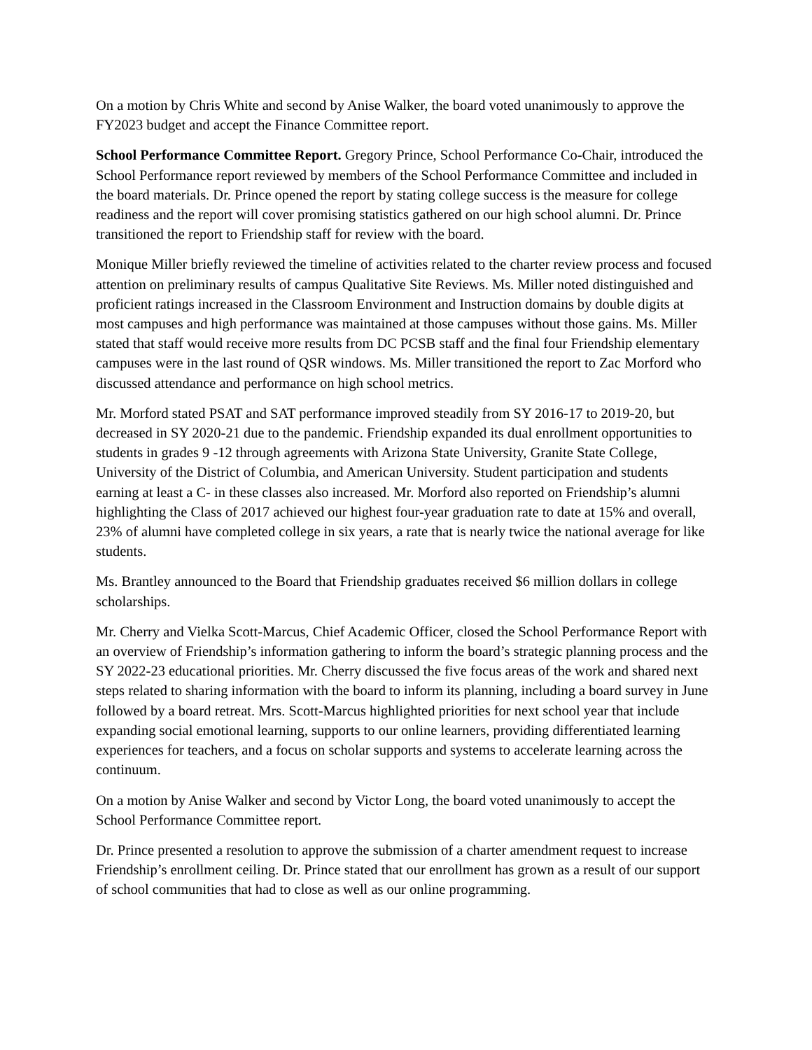On a motion by Chris White and second by Anise Walker, the board voted unanimously to approve the FY2023 budget and accept the Finance Committee report.
School Performance Committee Report. Gregory Prince, School Performance Co-Chair, introduced the School Performance report reviewed by members of the School Performance Committee and included in the board materials. Dr. Prince opened the report by stating college success is the measure for college readiness and the report will cover promising statistics gathered on our high school alumni. Dr. Prince transitioned the report to Friendship staff for review with the board.
Monique Miller briefly reviewed the timeline of activities related to the charter review process and focused attention on preliminary results of campus Qualitative Site Reviews. Ms. Miller noted distinguished and proficient ratings increased in the Classroom Environment and Instruction domains by double digits at most campuses and high performance was maintained at those campuses without those gains. Ms. Miller stated that staff would receive more results from DC PCSB staff and the final four Friendship elementary campuses were in the last round of QSR windows. Ms. Miller transitioned the report to Zac Morford who discussed attendance and performance on high school metrics.
Mr. Morford stated PSAT and SAT performance improved steadily from SY 2016-17 to 2019-20, but decreased in SY 2020-21 due to the pandemic. Friendship expanded its dual enrollment opportunities to students in grades 9 -12 through agreements with Arizona State University, Granite State College, University of the District of Columbia, and American University. Student participation and students earning at least a C- in these classes also increased. Mr. Morford also reported on Friendship’s alumni highlighting the Class of 2017 achieved our highest four-year graduation rate to date at 15% and overall, 23% of alumni have completed college in six years, a rate that is nearly twice the national average for like students.
Ms. Brantley announced to the Board that Friendship graduates received $6 million dollars in college scholarships.
Mr. Cherry and Vielka Scott-Marcus, Chief Academic Officer, closed the School Performance Report with an overview of Friendship’s information gathering to inform the board’s strategic planning process and the SY 2022-23 educational priorities. Mr. Cherry discussed the five focus areas of the work and shared next steps related to sharing information with the board to inform its planning, including a board survey in June followed by a board retreat. Mrs. Scott-Marcus highlighted priorities for next school year that include expanding social emotional learning, supports to our online learners, providing differentiated learning experiences for teachers, and a focus on scholar supports and systems to accelerate learning across the continuum.
On a motion by Anise Walker and second by Victor Long, the board voted unanimously to accept the School Performance Committee report.
Dr. Prince presented a resolution to approve the submission of a charter amendment request to increase Friendship’s enrollment ceiling. Dr. Prince stated that our enrollment has grown as a result of our support of school communities that had to close as well as our online programming.